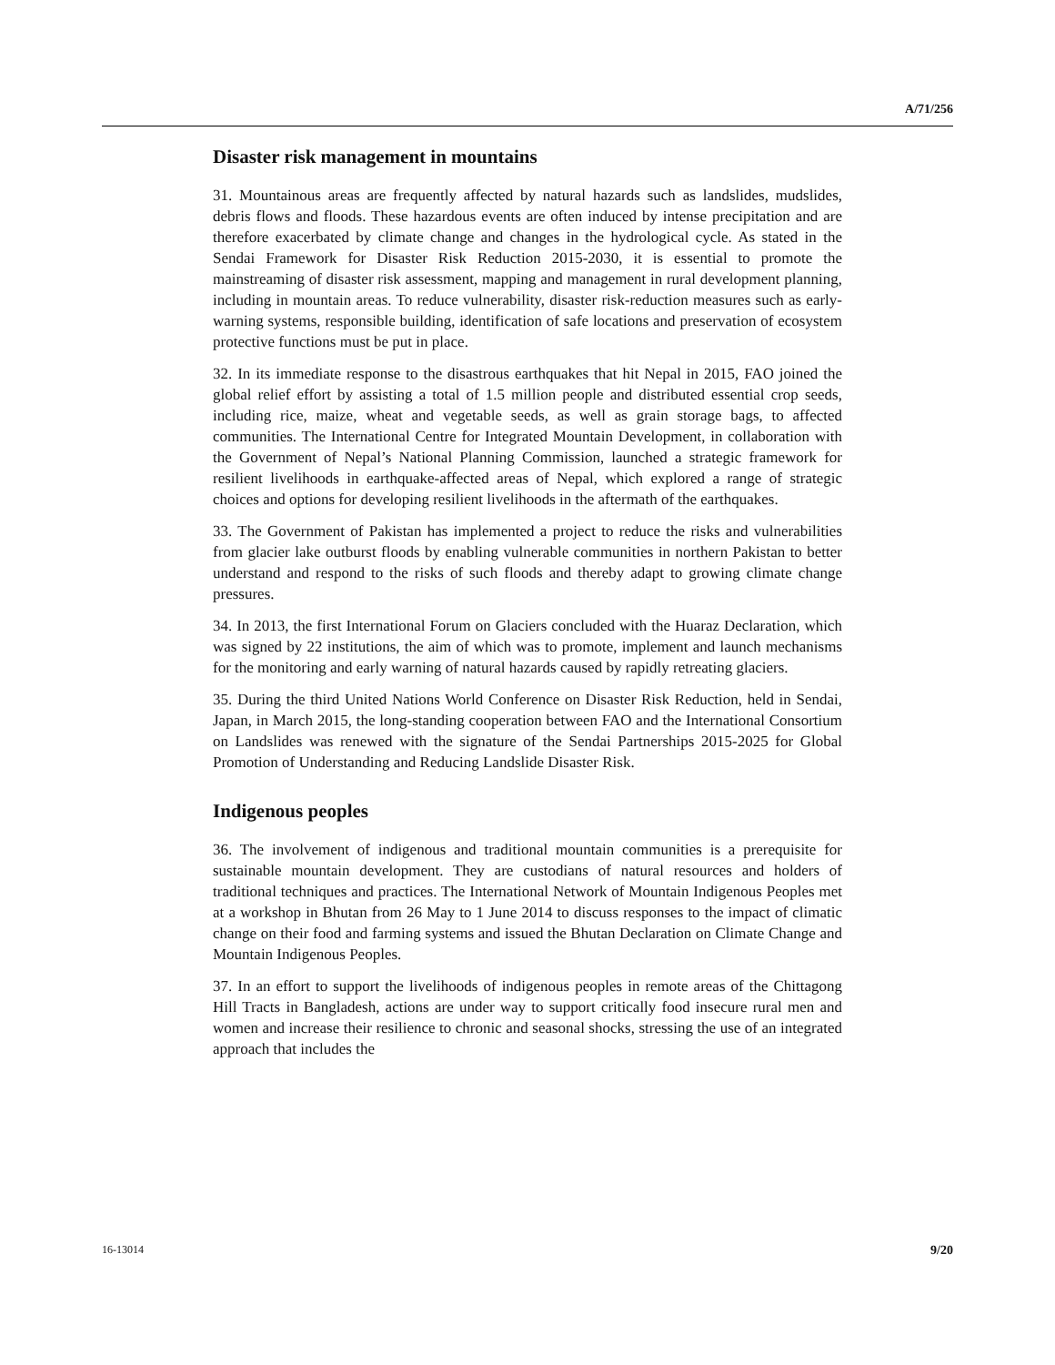A/71/256
Disaster risk management in mountains
31. Mountainous areas are frequently affected by natural hazards such as landslides, mudslides, debris flows and floods. These hazardous events are often induced by intense precipitation and are therefore exacerbated by climate change and changes in the hydrological cycle. As stated in the Sendai Framework for Disaster Risk Reduction 2015-2030, it is essential to promote the mainstreaming of disaster risk assessment, mapping and management in rural development planning, including in mountain areas. To reduce vulnerability, disaster risk-reduction measures such as early-warning systems, responsible building, identification of safe locations and preservation of ecosystem protective functions must be put in place.
32. In its immediate response to the disastrous earthquakes that hit Nepal in 2015, FAO joined the global relief effort by assisting a total of 1.5 million people and distributed essential crop seeds, including rice, maize, wheat and vegetable seeds, as well as grain storage bags, to affected communities. The International Centre for Integrated Mountain Development, in collaboration with the Government of Nepal’s National Planning Commission, launched a strategic framework for resilient livelihoods in earthquake-affected areas of Nepal, which explored a range of strategic choices and options for developing resilient livelihoods in the aftermath of the earthquakes.
33. The Government of Pakistan has implemented a project to reduce the risks and vulnerabilities from glacier lake outburst floods by enabling vulnerable communities in northern Pakistan to better understand and respond to the risks of such floods and thereby adapt to growing climate change pressures.
34. In 2013, the first International Forum on Glaciers concluded with the Huaraz Declaration, which was signed by 22 institutions, the aim of which was to promote, implement and launch mechanisms for the monitoring and early warning of natural hazards caused by rapidly retreating glaciers.
35. During the third United Nations World Conference on Disaster Risk Reduction, held in Sendai, Japan, in March 2015, the long-standing cooperation between FAO and the International Consortium on Landslides was renewed with the signature of the Sendai Partnerships 2015-2025 for Global Promotion of Understanding and Reducing Landslide Disaster Risk.
Indigenous peoples
36. The involvement of indigenous and traditional mountain communities is a prerequisite for sustainable mountain development. They are custodians of natural resources and holders of traditional techniques and practices. The International Network of Mountain Indigenous Peoples met at a workshop in Bhutan from 26 May to 1 June 2014 to discuss responses to the impact of climatic change on their food and farming systems and issued the Bhutan Declaration on Climate Change and Mountain Indigenous Peoples.
37. In an effort to support the livelihoods of indigenous peoples in remote areas of the Chittagong Hill Tracts in Bangladesh, actions are under way to support critically food insecure rural men and women and increase their resilience to chronic and seasonal shocks, stressing the use of an integrated approach that includes the
16-13014 9/20